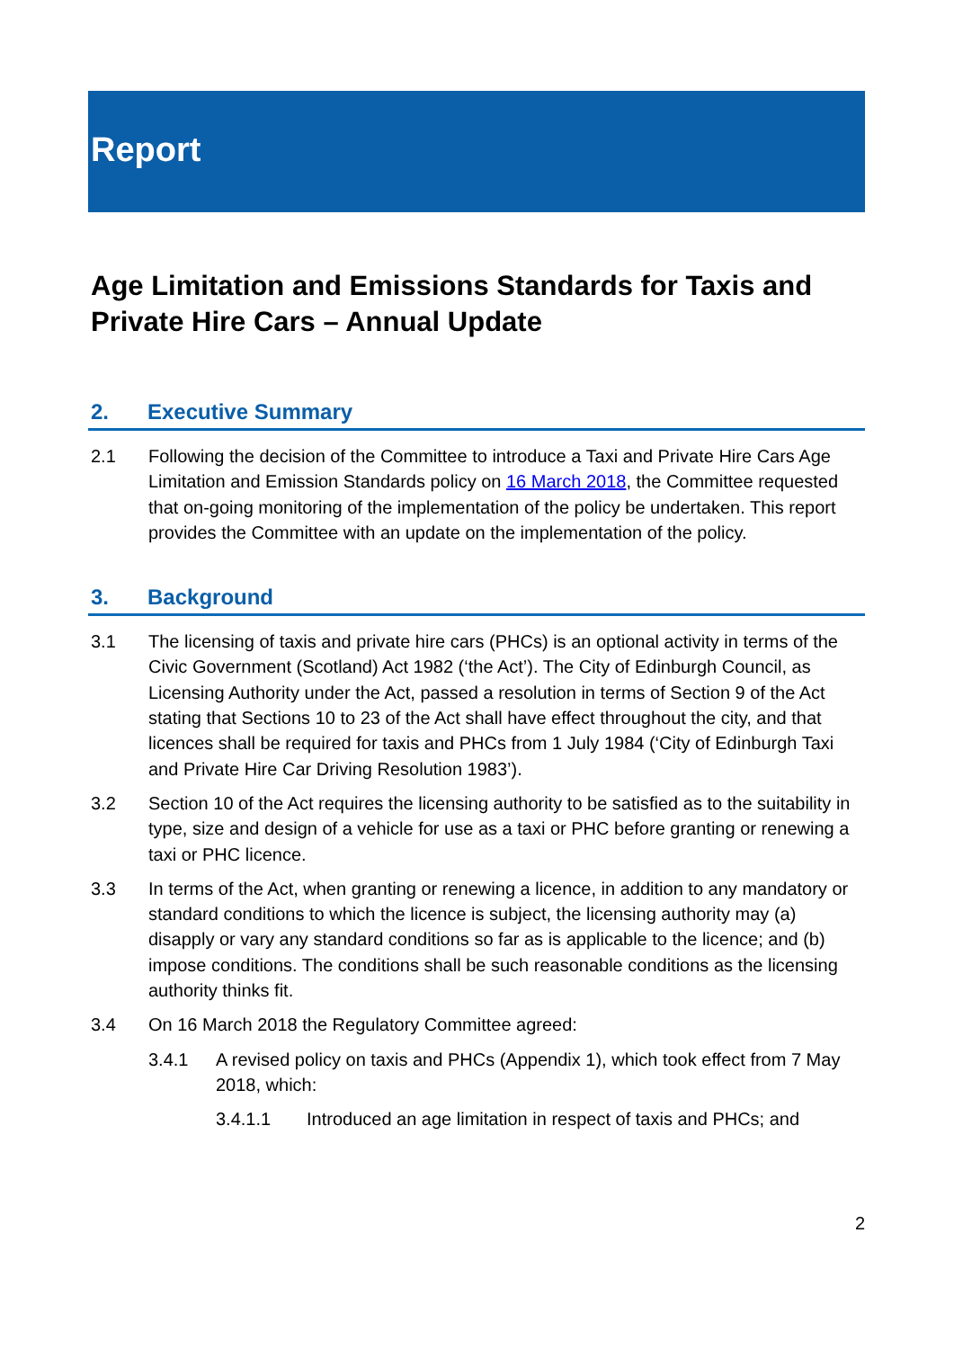Report
Age Limitation and Emissions Standards for Taxis and Private Hire Cars – Annual Update
2. Executive Summary
2.1 Following the decision of the Committee to introduce a Taxi and Private Hire Cars Age Limitation and Emission Standards policy on 16 March 2018, the Committee requested that on-going monitoring of the implementation of the policy be undertaken. This report provides the Committee with an update on the implementation of the policy.
3. Background
3.1 The licensing of taxis and private hire cars (PHCs) is an optional activity in terms of the Civic Government (Scotland) Act 1982 (‘the Act’). The City of Edinburgh Council, as Licensing Authority under the Act, passed a resolution in terms of Section 9 of the Act stating that Sections 10 to 23 of the Act shall have effect throughout the city, and that licences shall be required for taxis and PHCs from 1 July 1984 (‘City of Edinburgh Taxi and Private Hire Car Driving Resolution 1983’).
3.2 Section 10 of the Act requires the licensing authority to be satisfied as to the suitability in type, size and design of a vehicle for use as a taxi or PHC before granting or renewing a taxi or PHC licence.
3.3 In terms of the Act, when granting or renewing a licence, in addition to any mandatory or standard conditions to which the licence is subject, the licensing authority may (a) disapply or vary any standard conditions so far as is applicable to the licence; and (b) impose conditions. The conditions shall be such reasonable conditions as the licensing authority thinks fit.
3.4 On 16 March 2018 the Regulatory Committee agreed:
3.4.1 A revised policy on taxis and PHCs (Appendix 1), which took effect from 7 May 2018, which:
3.4.1.1 Introduced an age limitation in respect of taxis and PHCs; and
2